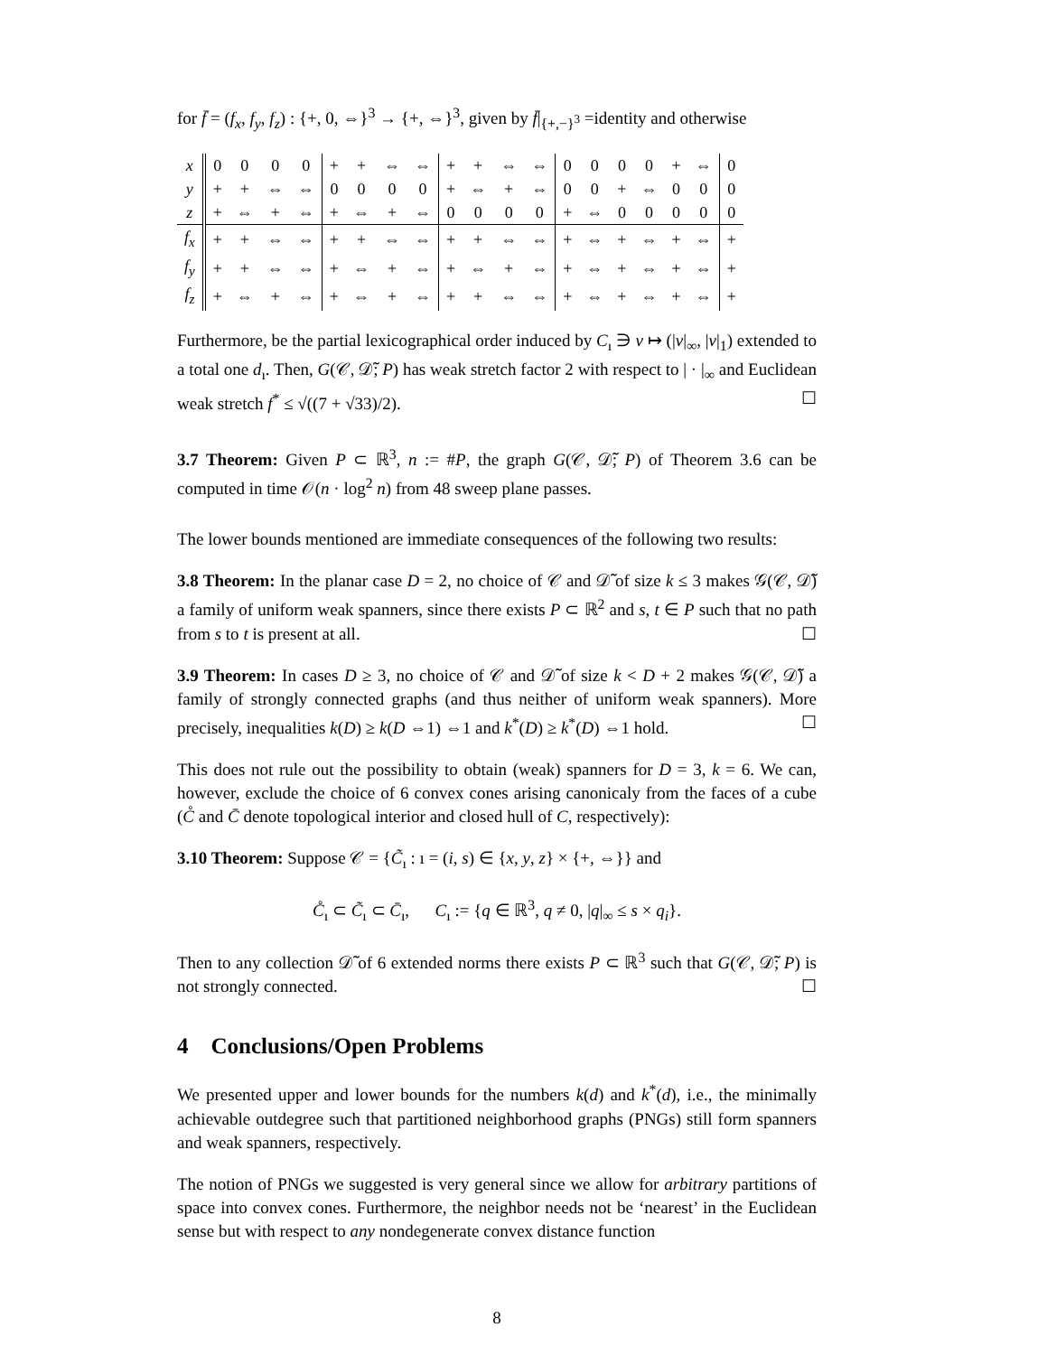for f̄ = (f<sub>x</sub>, f<sub>y</sub>, f<sub>z</sub>) : {+, 0, ⇔}<sup>3</sup> → {+, ⇔}<sup>3</sup>, given by f̄|<sub>{+,−}<sup>3</sup></sub> =identity and otherwise
| x | 0 | 0 | 0 | 0 | + | + | ⇔ | ⇔ | + | + | ⇔ | ⇔ | 0 | 0 | 0 | 0 | + | ⇔ | 0 |
| y | + | + | ⇔ | ⇔ | 0 | 0 | 0 | 0 | + | ⇔ | + | ⇔ | 0 | 0 | + | ⇔ | 0 | 0 | 0 |
| z | + | ⇔ | + | ⇔ | + | ⇔ | + | ⇔ | 0 | 0 | 0 | 0 | + | ⇔ | 0 | 0 | 0 | 0 | 0 |
| f<sub>x</sub> | + | + | ⇔ | ⇔ | + | + | ⇔ | ⇔ | + | + | ⇔ | ⇔ | + | ⇔ | + | ⇔ | + | ⇔ | + |
| f<sub>y</sub> | + | + | ⇔ | ⇔ | + | ⇔ | + | ⇔ | + | ⇔ | + | ⇔ | + | ⇔ | + | ⇔ | + | ⇔ | + |
| f<sub>z</sub> | + | ⇔ | + | ⇔ | + | ⇔ | + | ⇔ | + | + | ⇔ | ⇔ | + | ⇔ | + | ⇔ | + | ⇔ | + |
Furthermore, be the partial lexicographical order induced by C<sub>ı</sub> ∋ v ↦ (|v|<sub>∞</sub>, |v|<sub>1</sub>) extended to a total one d<sub>ı</sub>. Then, G(𝒞, 𝒟̃; P) has weak stretch factor 2 with respect to | · |<sub>∞</sub> and Euclidean weak stretch f<sup>*</sup> ≤ √((7 + √33)/2). ☐
3.7 Theorem: Given P ⊂ ℝ<sup>3</sup>, n := #P, the graph G(𝒞, 𝒟̃; P) of Theorem 3.6 can be computed in time 𝒪(n · log<sup>2</sup> n) from 48 sweep plane passes.
The lower bounds mentioned are immediate consequences of the following two results:
3.8 Theorem: In the planar case D = 2, no choice of 𝒞 and 𝒟̃ of size k ≤ 3 makes 𝒢(𝒞, 𝒟̃) a family of uniform weak spanners, since there exists P ⊂ ℝ<sup>2</sup> and s, t ∈ P such that no path from s to t is present at all. ☐
3.9 Theorem: In cases D ≥ 3, no choice of 𝒞 and 𝒟̃ of size k < D + 2 makes 𝒢(𝒞, 𝒟̃) a family of strongly connected graphs (and thus neither of uniform weak spanners). More precisely, inequalities k(D) ≥ k(D ⇔1) ⇔1 and k<sup>*</sup>(D) ≥ k<sup>*</sup>(D) ⇔1 hold. ☐
This does not rule out the possibility to obtain (weak) spanners for D = 3, k = 6. We can, however, exclude the choice of 6 convex cones arising canonicaly from the faces of a cube (C̊ and C̄ denote topological interior and closed hull of C, respectively):
3.10 Theorem: Suppose 𝒞 = {C̃<sub>ı</sub> : ı = (i, s) ∈ {x, y, z} × {+, ⇔}} and
C̊<sub>ı</sub> ⊂ C̃<sub>ı</sub> ⊂ C̄<sub>ı</sub>, C<sub>ı</sub> := {q ∈ ℝ<sup>3</sup>, q ≠ 0, |q|<sub>∞</sub> ≤ s × q<sub>i</sub>}.
Then to any collection 𝒟̃ of 6 extended norms there exists P ⊂ ℝ<sup>3</sup> such that G(𝒞, 𝒟̃; P) is not strongly connected. ☐
4 Conclusions/Open Problems
We presented upper and lower bounds for the numbers k(d) and k<sup>*</sup>(d), i.e., the minimally achievable outdegree such that partitioned neighborhood graphs (PNGs) still form spanners and weak spanners, respectively.
The notion of PNGs we suggested is very general since we allow for arbitrary partitions of space into convex cones. Furthermore, the neighbor needs not be ‘nearest’ in the Euclidean sense but with respect to any nondegenerate convex distance function
8